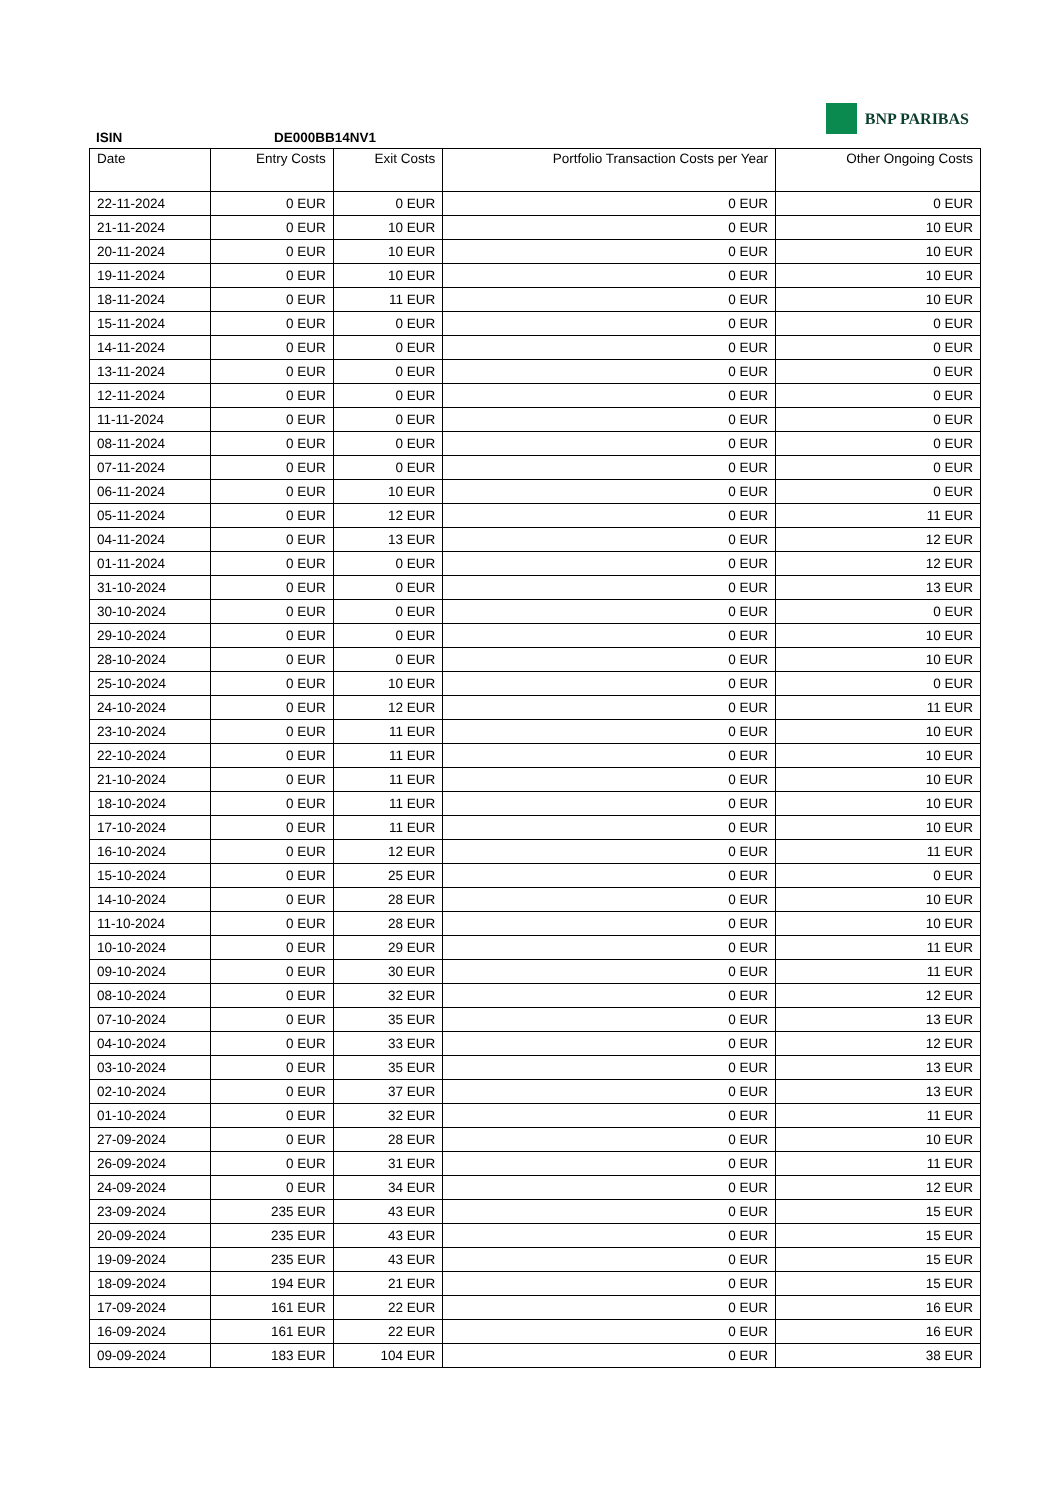ISIN DE000BB14NV1
BNP PARIBAS
| Date | Entry Costs | Exit Costs | Portfolio Transaction Costs per Year | Other Ongoing Costs |
| --- | --- | --- | --- | --- |
| 22-11-2024 | 0 EUR | 0 EUR | 0 EUR | 0 EUR |
| 21-11-2024 | 0 EUR | 10 EUR | 0 EUR | 10 EUR |
| 20-11-2024 | 0 EUR | 10 EUR | 0 EUR | 10 EUR |
| 19-11-2024 | 0 EUR | 10 EUR | 0 EUR | 10 EUR |
| 18-11-2024 | 0 EUR | 11 EUR | 0 EUR | 10 EUR |
| 15-11-2024 | 0 EUR | 0 EUR | 0 EUR | 0 EUR |
| 14-11-2024 | 0 EUR | 0 EUR | 0 EUR | 0 EUR |
| 13-11-2024 | 0 EUR | 0 EUR | 0 EUR | 0 EUR |
| 12-11-2024 | 0 EUR | 0 EUR | 0 EUR | 0 EUR |
| 11-11-2024 | 0 EUR | 0 EUR | 0 EUR | 0 EUR |
| 08-11-2024 | 0 EUR | 0 EUR | 0 EUR | 0 EUR |
| 07-11-2024 | 0 EUR | 0 EUR | 0 EUR | 0 EUR |
| 06-11-2024 | 0 EUR | 10 EUR | 0 EUR | 0 EUR |
| 05-11-2024 | 0 EUR | 12 EUR | 0 EUR | 11 EUR |
| 04-11-2024 | 0 EUR | 13 EUR | 0 EUR | 12 EUR |
| 01-11-2024 | 0 EUR | 0 EUR | 0 EUR | 12 EUR |
| 31-10-2024 | 0 EUR | 0 EUR | 0 EUR | 13 EUR |
| 30-10-2024 | 0 EUR | 0 EUR | 0 EUR | 0 EUR |
| 29-10-2024 | 0 EUR | 0 EUR | 0 EUR | 10 EUR |
| 28-10-2024 | 0 EUR | 0 EUR | 0 EUR | 10 EUR |
| 25-10-2024 | 0 EUR | 10 EUR | 0 EUR | 0 EUR |
| 24-10-2024 | 0 EUR | 12 EUR | 0 EUR | 11 EUR |
| 23-10-2024 | 0 EUR | 11 EUR | 0 EUR | 10 EUR |
| 22-10-2024 | 0 EUR | 11 EUR | 0 EUR | 10 EUR |
| 21-10-2024 | 0 EUR | 11 EUR | 0 EUR | 10 EUR |
| 18-10-2024 | 0 EUR | 11 EUR | 0 EUR | 10 EUR |
| 17-10-2024 | 0 EUR | 11 EUR | 0 EUR | 10 EUR |
| 16-10-2024 | 0 EUR | 12 EUR | 0 EUR | 11 EUR |
| 15-10-2024 | 0 EUR | 25 EUR | 0 EUR | 0 EUR |
| 14-10-2024 | 0 EUR | 28 EUR | 0 EUR | 10 EUR |
| 11-10-2024 | 0 EUR | 28 EUR | 0 EUR | 10 EUR |
| 10-10-2024 | 0 EUR | 29 EUR | 0 EUR | 11 EUR |
| 09-10-2024 | 0 EUR | 30 EUR | 0 EUR | 11 EUR |
| 08-10-2024 | 0 EUR | 32 EUR | 0 EUR | 12 EUR |
| 07-10-2024 | 0 EUR | 35 EUR | 0 EUR | 13 EUR |
| 04-10-2024 | 0 EUR | 33 EUR | 0 EUR | 12 EUR |
| 03-10-2024 | 0 EUR | 35 EUR | 0 EUR | 13 EUR |
| 02-10-2024 | 0 EUR | 37 EUR | 0 EUR | 13 EUR |
| 01-10-2024 | 0 EUR | 32 EUR | 0 EUR | 11 EUR |
| 27-09-2024 | 0 EUR | 28 EUR | 0 EUR | 10 EUR |
| 26-09-2024 | 0 EUR | 31 EUR | 0 EUR | 11 EUR |
| 24-09-2024 | 0 EUR | 34 EUR | 0 EUR | 12 EUR |
| 23-09-2024 | 235 EUR | 43 EUR | 0 EUR | 15 EUR |
| 20-09-2024 | 235 EUR | 43 EUR | 0 EUR | 15 EUR |
| 19-09-2024 | 235 EUR | 43 EUR | 0 EUR | 15 EUR |
| 18-09-2024 | 194 EUR | 21 EUR | 0 EUR | 15 EUR |
| 17-09-2024 | 161 EUR | 22 EUR | 0 EUR | 16 EUR |
| 16-09-2024 | 161 EUR | 22 EUR | 0 EUR | 16 EUR |
| 09-09-2024 | 183 EUR | 104 EUR | 0 EUR | 38 EUR |